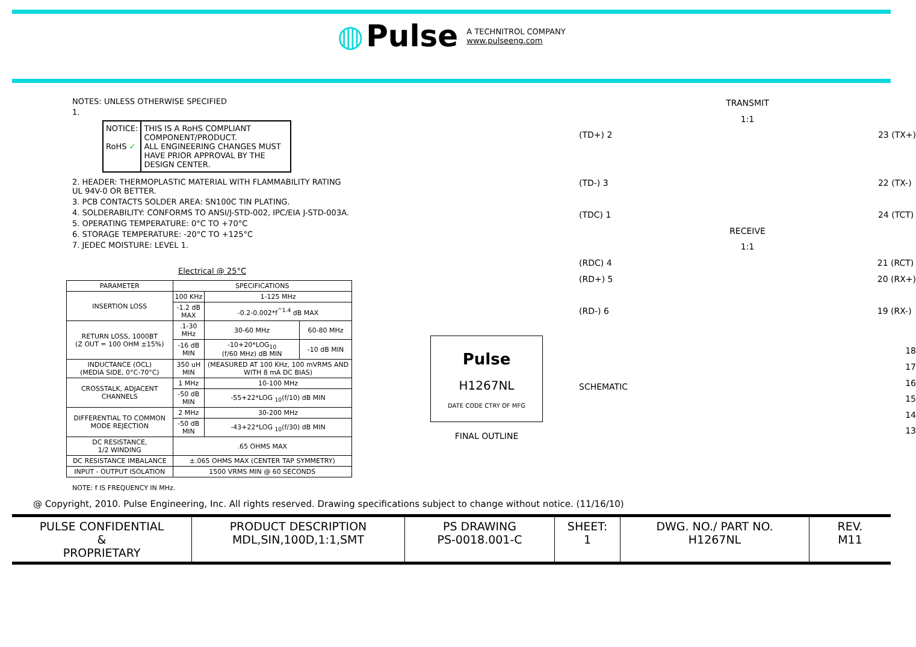◍ Pulse A TECHNITROL COMPANY
www.pulseeng.com
NOTES: UNLESS OTHERWISE SPECIFIED
1.
NOTICE:
RoHS ✓
THIS IS A RoHS COMPLIANT COMPONENT/PRODUCT.
ALL ENGINEERING CHANGES MUST HAVE PRIOR APPROVAL BY THE DESIGN CENTER.
2. HEADER: THERMOPLASTIC MATERIAL WITH FLAMMABILITY RATING UL 94V-0 OR BETTER.
3. PCB CONTACTS SOLDER AREA: SN100C TIN PLATING.
4. SOLDERABILITY: CONFORMS TO ANSI/J-STD-002, IPC/EIA J-STD-003A.
5. OPERATING TEMPERATURE: 0°C TO +70°C
6. STORAGE TEMPERATURE: -20°C TO +125°C
7. JEDEC MOISTURE: LEVEL 1.
Electrical @ 25°C
| PARAMETER | SPECIFICATIONS | | |
| --- | --- | --- | --- |
| INSERTION LOSS | 100 KHz | 1-125 MHz | |
| | -1.2 dB MAX | -0.2-0.002*f<sup>^1.4</sup> dB MAX | |
| RETURN LOSS, 1000BT (Z OUT = 100 OHM ±15%) | .1-30 MHz | 30-60 MHz | 60-80 MHz |
| | -16 dB MIN | -10+20*LOG<sub>10</sub> (f/60 MHz) dB MIN | -10 dB MIN |
| INDUCTANCE (OCL) (MEDIA SIDE, 0°C-70°C) | 350 uH MIN | (MEASURED AT 100 KHz, 100 mVRMS AND WITH 8 mA DC BIAS) | |
| CROSSTALK, ADJACENT CHANNELS | 1 MHz | 10-100 MHz | |
| | -50 dB MIN | -55+22*LOG <sub>10</sub>(f/10) dB MIN | |
| DIFFERENTIAL TO COMMON MODE REJECTION | 2 MHz | 30-200 MHz | |
| | -50 dB MIN | -43+22*LOG <sub>10</sub>(f/30) dB MIN | |
| DC RESISTANCE, 1/2 WINDING | .65 OHMS MAX | | |
| DC RESISTANCE IMBALANCE | ±.065 OHMS MAX (CENTER TAP SYMMETRY) | | |
| INPUT - OUTPUT ISOLATION | 1500 VRMS MIN @ 60 SECONDS | | |
NOTE: f IS FREQUENCY IN MHz.
Pulse
H1267NL
DATE CODE CTRY OF MFG
FINAL OUTLINE
TRANSMIT
1:1
(TD+) 2
(TD-) 3
(TDC) 1 23 (TX+)
22 (TX-)
24 (TCT)
RECEIVE
1:1
(RDC) 4
(RD+) 5
(RD-) 6 21 (RCT)
20 (RX+)
19 (RX-)
SCHEMATIC 18
17
16
15
14
13
@ Copyright, 2010. Pulse Engineering, Inc. All rights reserved. Drawing specifications subject to change without notice. (11/16/10)
PULSE CONFIDENTIAL
&
PROPRIETARY
PRODUCT DESCRIPTION
MDL,SIN,100D,1:1,SMT
PS DRAWING
PS-0018.001-C
SHEET:
1
DWG. NO./ PART NO.
H1267NL
REV.
M11